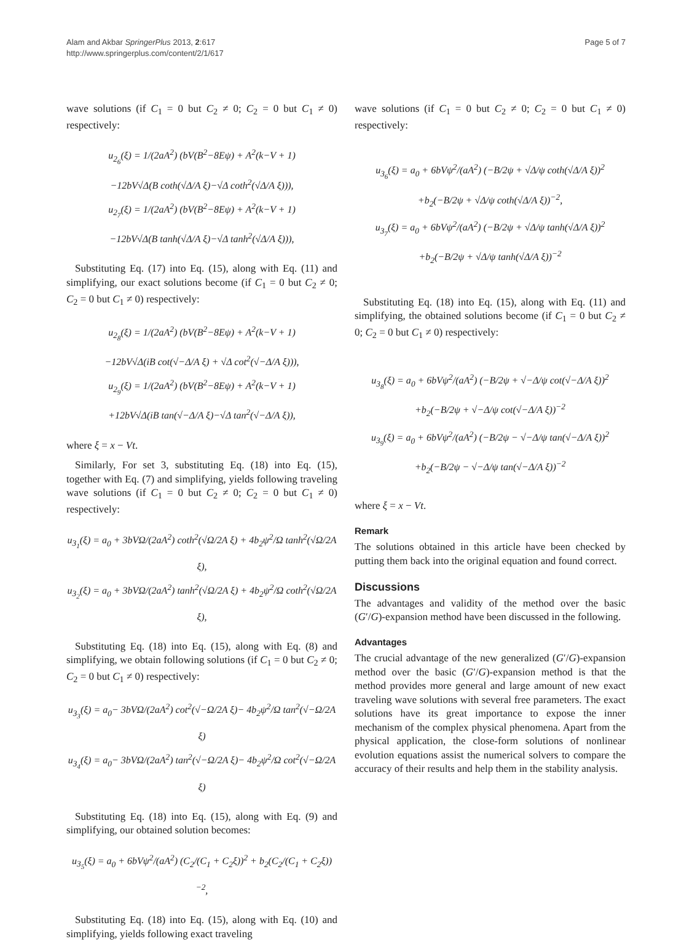Alam and Akbar SpringerPlus 2013, 2:617
http://www.springerplus.com/content/2/1/617
Page 5 of 7
wave solutions (if C<sub>1</sub> = 0 but C<sub>2</sub> ≠ 0; C<sub>2</sub> = 0 but C<sub>1</sub> ≠ 0) respectively:
u<sub>2<sub>6</sub></sub>(ξ) = 1/(2aA<sup>2</sup>) (bV(B<sup>2</sup>−8Eψ) + A<sup>2</sup>(k−V + 1)
−12bV√Δ(B coth(√Δ/A ξ)−√Δ coth<sup>2</sup>(√Δ/A ξ))),
u<sub>2<sub>7</sub></sub>(ξ) = 1/(2aA<sup>2</sup>) (bV(B<sup>2</sup>−8Eψ) + A<sup>2</sup>(k−V + 1)
−12bV√Δ(B tanh(√Δ/A ξ)−√Δ tanh<sup>2</sup>(√Δ/A ξ))),
Substituting Eq. (17) into Eq. (15), along with Eq. (11) and simplifying, our exact solutions become (if C<sub>1</sub> = 0 but C<sub>2</sub> ≠ 0; C<sub>2</sub> = 0 but C<sub>1</sub> ≠ 0) respectively:
u<sub>2<sub>8</sub></sub>(ξ) = 1/(2aA<sup>2</sup>) (bV(B<sup>2</sup>−8Eψ) + A<sup>2</sup>(k−V + 1)
−12bV√Δ(iB cot(√−Δ/A ξ) + √Δ cot<sup>2</sup>(√−Δ/A ξ))),
u<sub>2<sub>9</sub></sub>(ξ) = 1/(2aA<sup>2</sup>) (bV(B<sup>2</sup>−8Eψ) + A<sup>2</sup>(k−V + 1)
+12bV√Δ(iB tan(√−Δ/A ξ)−√Δ tan<sup>2</sup>(√−Δ/A ξ)),
where ξ = x − Vt.
Similarly, For set 3, substituting Eq. (18) into Eq. (15), together with Eq. (7) and simplifying, yields following traveling wave solutions (if C<sub>1</sub> = 0 but C<sub>2</sub> ≠ 0; C<sub>2</sub> = 0 but C<sub>1</sub> ≠ 0) respectively:
u<sub>3<sub>1</sub></sub>(ξ) = a<sub>0</sub> + 3bVΩ/(2aA<sup>2</sup>) coth<sup>2</sup>(√Ω/2A ξ) + 4b<sub>2</sub>ψ<sup>2</sup>/Ω tanh<sup>2</sup>(√Ω/2A ξ),
u<sub>3<sub>2</sub></sub>(ξ) = a<sub>0</sub> + 3bVΩ/(2aA<sup>2</sup>) tanh<sup>2</sup>(√Ω/2A ξ) + 4b<sub>2</sub>ψ<sup>2</sup>/Ω coth<sup>2</sup>(√Ω/2A ξ),
Substituting Eq. (18) into Eq. (15), along with Eq. (8) and simplifying, we obtain following solutions (if C<sub>1</sub> = 0 but C<sub>2</sub> ≠ 0; C<sub>2</sub> = 0 but C<sub>1</sub> ≠ 0) respectively:
u<sub>3<sub>3</sub></sub>(ξ) = a<sub>0</sub>− 3bVΩ/(2aA<sup>2</sup>) cot<sup>2</sup>(√−Ω/2A ξ)− 4b<sub>2</sub>ψ<sup>2</sup>/Ω tan<sup>2</sup>(√−Ω/2A ξ)
u<sub>3<sub>4</sub></sub>(ξ) = a<sub>0</sub>− 3bVΩ/(2aA<sup>2</sup>) tan<sup>2</sup>(√−Ω/2A ξ)− 4b<sub>2</sub>ψ<sup>2</sup>/Ω cot<sup>2</sup>(√−Ω/2A ξ)
Substituting Eq. (18) into Eq. (15), along with Eq. (9) and simplifying, our obtained solution becomes:
u<sub>3<sub>5</sub></sub>(ξ) = a<sub>0</sub> + 6bVψ<sup>2</sup>/(aA<sup>2</sup>) (C<sub>2</sub>/(C<sub>1</sub> + C<sub>2</sub>ξ))<sup>2</sup> + b<sub>2</sub>(C<sub>2</sub>/(C<sub>1</sub> + C<sub>2</sub>ξ))<sup>−2</sup>,
Substituting Eq. (18) into Eq. (15), along with Eq. (10) and simplifying, yields following exact traveling
wave solutions (if C<sub>1</sub> = 0 but C<sub>2</sub> ≠ 0; C<sub>2</sub> = 0 but C<sub>1</sub> ≠ 0) respectively:
u<sub>3<sub>6</sub></sub>(ξ) = a<sub>0</sub> + 6bVψ<sup>2</sup>/(aA<sup>2</sup>) (−B/2ψ + √Δ/ψ coth(√Δ/A ξ))<sup>2</sup>
+b<sub>2</sub>(−B/2ψ + √Δ/ψ coth(√Δ/A ξ))<sup>−2</sup>,
u<sub>3<sub>7</sub></sub>(ξ) = a<sub>0</sub> + 6bVψ<sup>2</sup>/(aA<sup>2</sup>) (−B/2ψ + √Δ/ψ tanh(√Δ/A ξ))<sup>2</sup>
+b<sub>2</sub>(−B/2ψ + √Δ/ψ tanh(√Δ/A ξ))<sup>−2</sup>
Substituting Eq. (18) into Eq. (15), along with Eq. (11) and simplifying, the obtained solutions become (if C<sub>1</sub> = 0 but C<sub>2</sub> ≠ 0; C<sub>2</sub> = 0 but C<sub>1</sub> ≠ 0) respectively:
u<sub>3<sub>8</sub></sub>(ξ) = a<sub>0</sub> + 6bVψ<sup>2</sup>/(aA<sup>2</sup>) (−B/2ψ + √−Δ/ψ cot(√−Δ/A ξ))<sup>2</sup>
+b<sub>2</sub>(−B/2ψ + √−Δ/ψ cot(√−Δ/A ξ))<sup>−2</sup>
u<sub>3<sub>9</sub></sub>(ξ) = a<sub>0</sub> + 6bVψ<sup>2</sup>/(aA<sup>2</sup>) (−B/2ψ − √−Δ/ψ tan(√−Δ/A ξ))<sup>2</sup>
+b<sub>2</sub>(−B/2ψ − √−Δ/ψ tan(√−Δ/A ξ))<sup>−2</sup>
where ξ = x − Vt.
Remark
The solutions obtained in this article have been checked by putting them back into the original equation and found correct.
Discussions
The advantages and validity of the method over the basic (G′/G)-expansion method have been discussed in the following.
Advantages
The crucial advantage of the new generalized (G′/G)-expansion method over the basic (G′/G)-expansion method is that the method provides more general and large amount of new exact traveling wave solutions with several free parameters. The exact solutions have its great importance to expose the inner mechanism of the complex physical phenomena. Apart from the physical application, the close-form solutions of nonlinear evolution equations assist the numerical solvers to compare the accuracy of their results and help them in the stability analysis.